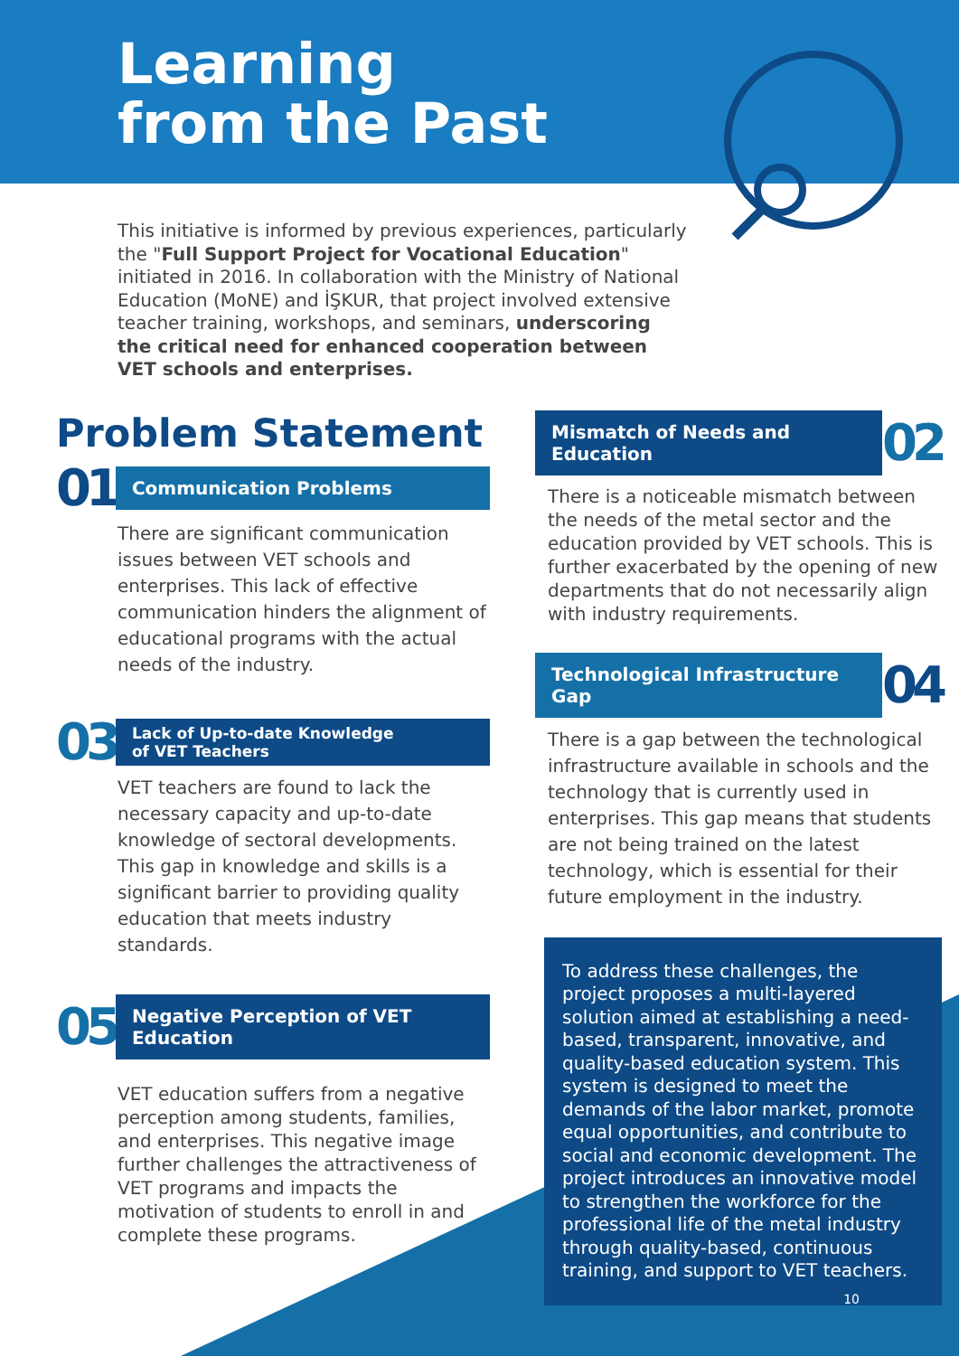Learning
from the Past
This initiative is informed by previous experiences, particularly the "Full Support Project for Vocational Education" initiated in 2016. In collaboration with the Ministry of National Education (MoNE) and İŞKUR, that project involved extensive teacher training, workshops, and seminars, underscoring the critical need for enhanced cooperation between VET schools and enterprises.
Problem Statement
01 Communication Problems
There are significant communication issues between VET schools and enterprises. This lack of effective communication hinders the alignment of educational programs with the actual needs of the industry.
03 Lack of Up-to-date Knowledge
of VET Teachers
VET teachers are found to lack the necessary capacity and up-to-date knowledge of sectoral developments. This gap in knowledge and skills is a significant barrier to providing quality education that meets industry standards.
05 Negative Perception of VET Education
VET education suffers from a negative perception among students, families, and enterprises. This negative image further challenges the attractiveness of VET programs and impacts the motivation of students to enroll in and complete these programs.
Mismatch of Needs and Education 02
There is a noticeable mismatch between the needs of the metal sector and the education provided by VET schools. This is further exacerbated by the opening of new departments that do not necessarily align with industry requirements.
Technological Infrastructure Gap 04
There is a gap between the technological infrastructure available in schools and the technology that is currently used in enterprises. This gap means that students are not being trained on the latest technology, which is essential for their future employment in the industry.
To address these challenges, the project proposes a multi-layered solution aimed at establishing a need-based, transparent, innovative, and quality-based education system. This system is designed to meet the demands of the labor market, promote equal opportunities, and contribute to social and economic development. The project introduces an innovative model to strengthen the workforce for the professional life of the metal industry through quality-based, continuous training, and support to VET teachers.
10